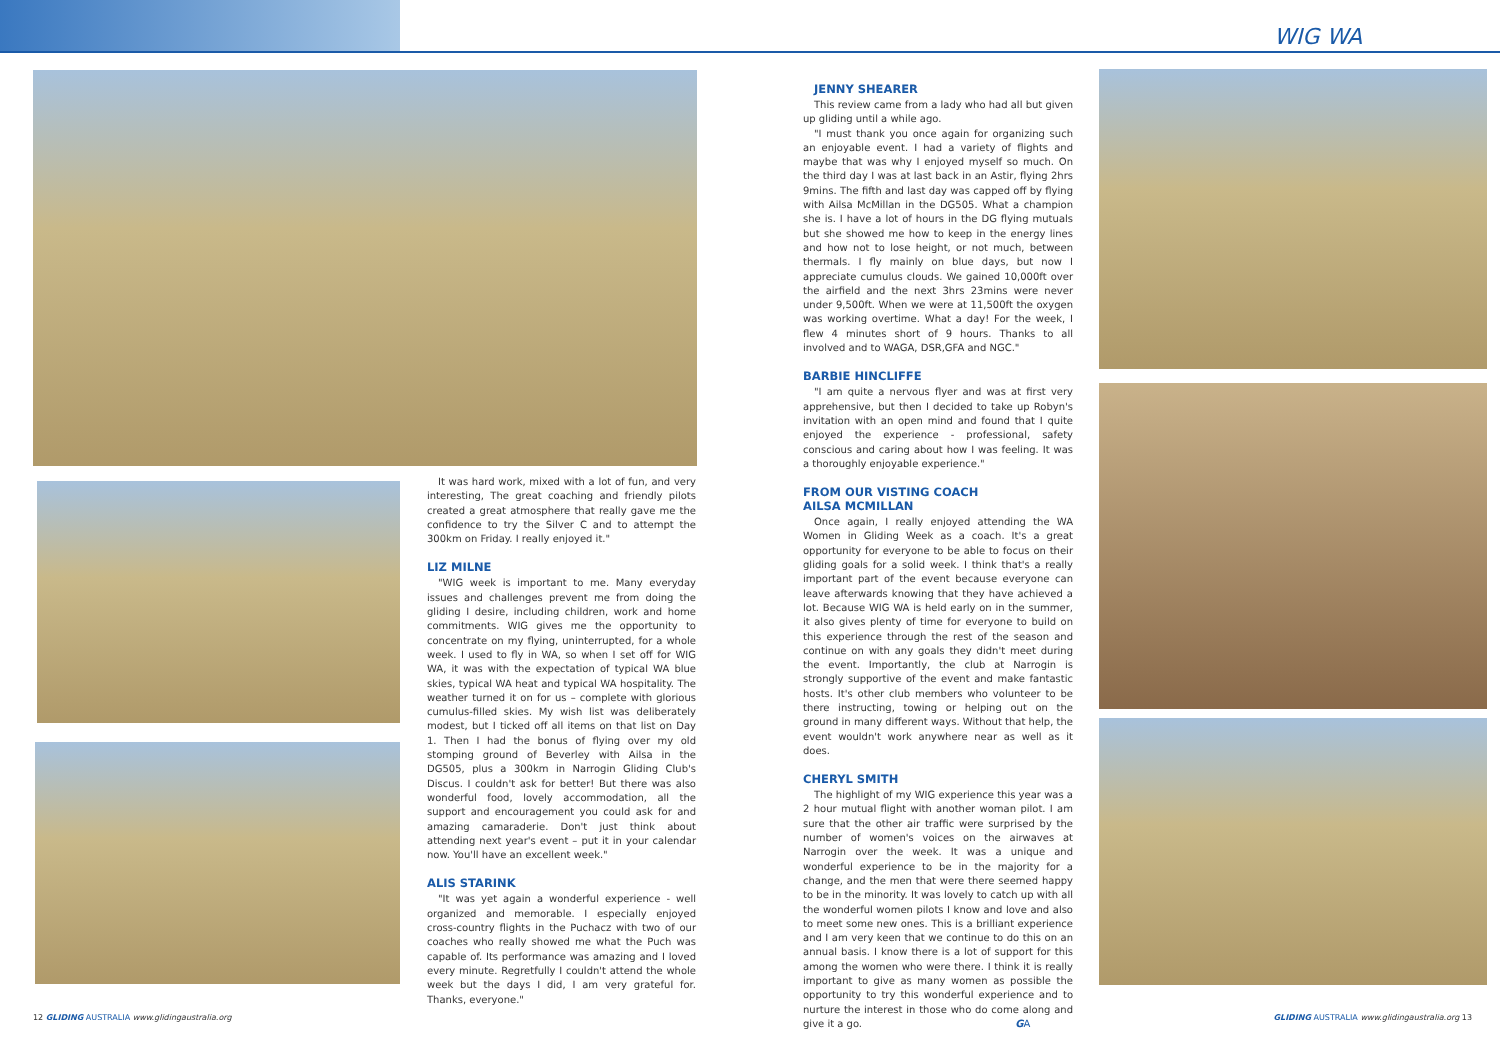WIG WA
It was hard work, mixed with a lot of fun, and very interesting, The great coaching and friendly pilots created a great atmosphere that really gave me the confidence to try the Silver C and to attempt the 300km on Friday. I really enjoyed it."
LIZ MILNE
"WIG week is important to me. Many everyday issues and challenges prevent me from doing the gliding I desire, including children, work and home commitments. WIG gives me the opportunity to concentrate on my flying, uninterrupted, for a whole week. I used to fly in WA, so when I set off for WIG WA, it was with the expectation of typical WA blue skies, typical WA heat and typical WA hospitality. The weather turned it on for us – complete with glorious cumulus-filled skies. My wish list was deliberately modest, but I ticked off all items on that list on Day 1. Then I had the bonus of flying over my old stomping ground of Beverley with Ailsa in the DG505, plus a 300km in Narrogin Gliding Club's Discus. I couldn't ask for better! But there was also wonderful food, lovely accommodation, all the support and encouragement you could ask for and amazing camaraderie. Don't just think about attending next year's event – put it in your calendar now. You'll have an excellent week."
ALIS STARINK
"It was yet again a wonderful experience - well organized and memorable. I especially enjoyed cross-country flights in the Puchacz with two of our coaches who really showed me what the Puch was capable of. Its performance was amazing and I loved every minute. Regretfully I couldn't attend the whole week but the days I did, I am very grateful for. Thanks, everyone."
JENNY SHEARER
This review came from a lady who had all but given up gliding until a while ago.
"I must thank you once again for organizing such an enjoyable event. I had a variety of flights and maybe that was why I enjoyed myself so much. On the third day I was at last back in an Astir, flying 2hrs 9mins. The fifth and last day was capped off by flying with Ailsa McMillan in the DG505. What a champion she is. I have a lot of hours in the DG flying mutuals but she showed me how to keep in the energy lines and how not to lose height, or not much, between thermals. I fly mainly on blue days, but now I appreciate cumulus clouds. We gained 10,000ft over the airfield and the next 3hrs 23mins were never under 9,500ft. When we were at 11,500ft the oxygen was working overtime. What a day! For the week, I flew 4 minutes short of 9 hours. Thanks to all involved and to WAGA, DSR,GFA and NGC."
BARBIE HINCLIFFE
"I am quite a nervous flyer and was at first very apprehensive, but then I decided to take up Robyn's invitation with an open mind and found that I quite enjoyed the experience - professional, safety conscious and caring about how I was feeling. It was a thoroughly enjoyable experience."
FROM OUR VISTING COACH
AILSA MCMILLAN
Once again, I really enjoyed attending the WA Women in Gliding Week as a coach. It's a great opportunity for everyone to be able to focus on their gliding goals for a solid week. I think that's a really important part of the event because everyone can leave afterwards knowing that they have achieved a lot. Because WIG WA is held early on in the summer, it also gives plenty of time for everyone to build on this experience through the rest of the season and continue on with any goals they didn't meet during the event. Importantly, the club at Narrogin is strongly supportive of the event and make fantastic hosts. It's other club members who volunteer to be there instructing, towing or helping out on the ground in many different ways. Without that help, the event wouldn't work anywhere near as well as it does.
CHERYL SMITH
The highlight of my WIG experience this year was a 2 hour mutual flight with another woman pilot. I am sure that the other air traffic were surprised by the number of women's voices on the airwaves at Narrogin over the week. It was a unique and wonderful experience to be in the majority for a change, and the men that were there seemed happy to be in the minority. It was lovely to catch up with all the wonderful women pilots I know and love and also to meet some new ones. This is a brilliant experience and I am very keen that we continue to do this on an annual basis. I know there is a lot of support for this among the women who were there. I think it is really important to give as many women as possible the opportunity to try this wonderful experience and to nurture the interest in those who do come along and give it a go. GA
12 GLIDING AUSTRALIA www.glidingaustralia.org
GLIDING AUSTRALIA www.glidingaustralia.org 13